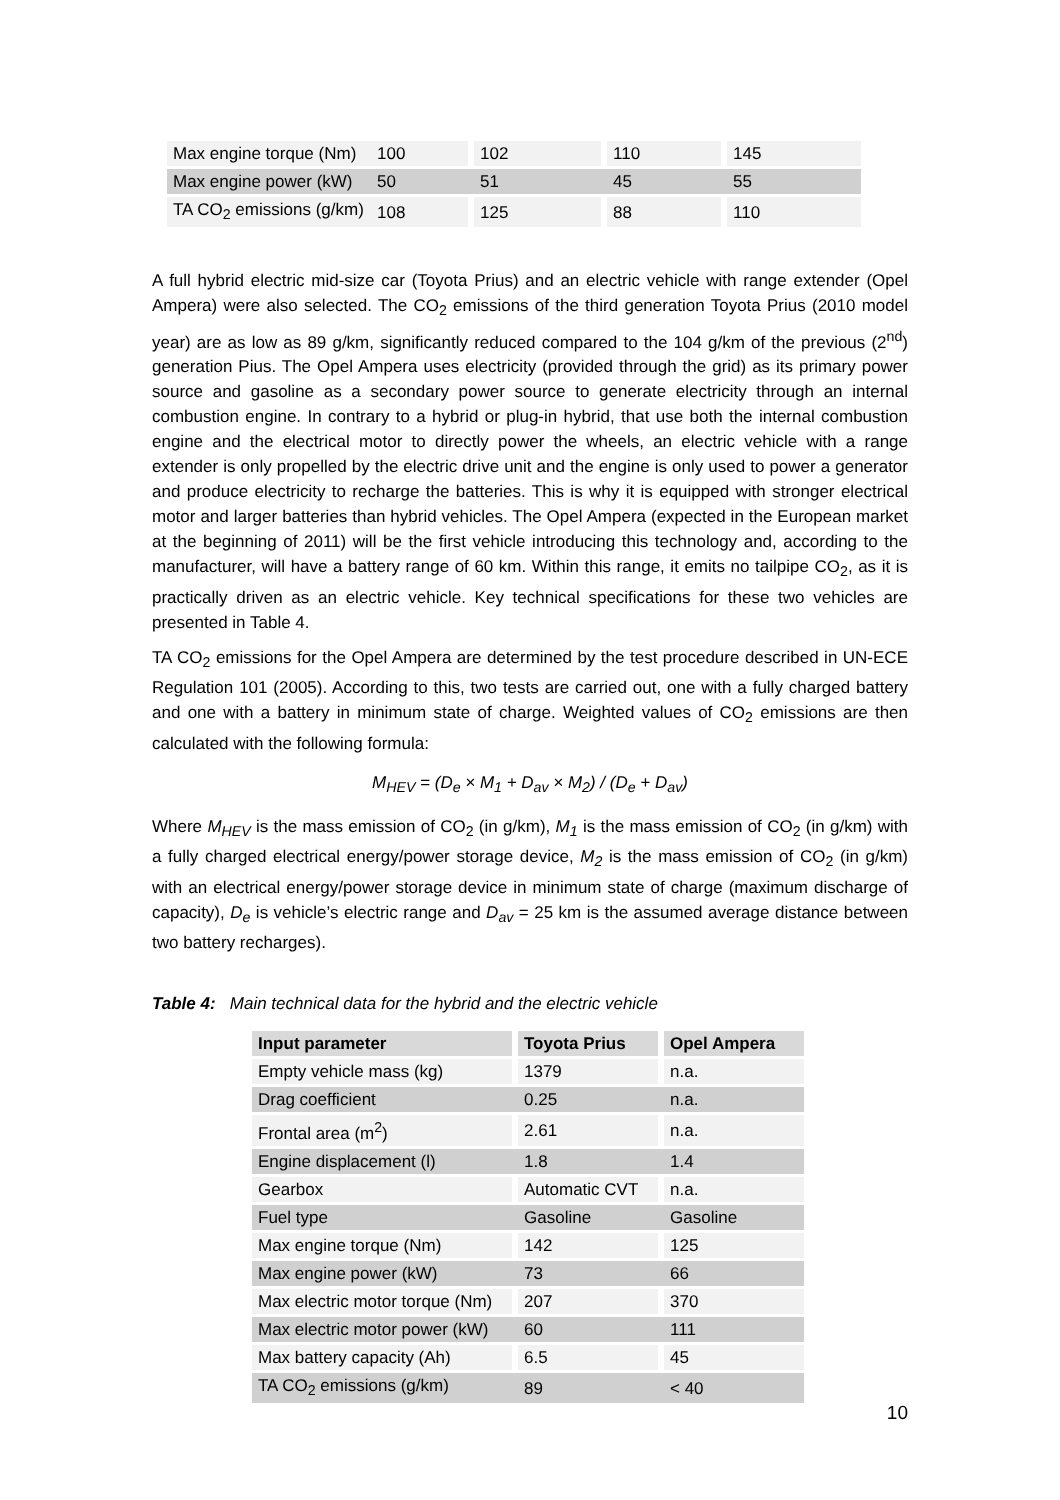| Max engine torque (Nm) | 100 | | 102 | | 110 | | 145 |
| Max engine power (kW) | 50 | | 51 | | 45 | | 55 |
| TA CO<sub>2</sub> emissions (g/km) | 108 | | 125 | | 88 | | 110 |
A full hybrid electric mid-size car (Toyota Prius) and an electric vehicle with range extender (Opel Ampera) were also selected. The CO<sub>2</sub> emissions of the third generation Toyota Prius (2010 model year) are as low as 89 g/km, significantly reduced compared to the 104 g/km of the previous (2<sup>nd</sup>) generation Pius. The Opel Ampera uses electricity (provided through the grid) as its primary power source and gasoline as a secondary power source to generate electricity through an internal combustion engine. In contrary to a hybrid or plug-in hybrid, that use both the internal combustion engine and the electrical motor to directly power the wheels, an electric vehicle with a range extender is only propelled by the electric drive unit and the engine is only used to power a generator and produce electricity to recharge the batteries. This is why it is equipped with stronger electrical motor and larger batteries than hybrid vehicles. The Opel Ampera (expected in the European market at the beginning of 2011) will be the first vehicle introducing this technology and, according to the manufacturer, will have a battery range of 60 km. Within this range, it emits no tailpipe CO<sub>2</sub>, as it is practically driven as an electric vehicle. Key technical specifications for these two vehicles are presented in Table 4.
TA CO<sub>2</sub> emissions for the Opel Ampera are determined by the test procedure described in UN-ECE Regulation 101 (2005). According to this, two tests are carried out, one with a fully charged battery and one with a battery in minimum state of charge. Weighted values of CO<sub>2</sub> emissions are then calculated with the following formula:
M<sub>HEV</sub> = (D<sub>e</sub> × M<sub>1</sub> + D<sub>av</sub> × M<sub>2</sub>) / (D<sub>e</sub> + D<sub>av</sub>)
Where M<sub>HEV</sub> is the mass emission of CO<sub>2</sub> (in g/km), M<sub>1</sub> is the mass emission of CO<sub>2</sub> (in g/km) with a fully charged electrical energy/power storage device, M<sub>2</sub> is the mass emission of CO<sub>2</sub> (in g/km) with an electrical energy/power storage device in minimum state of charge (maximum discharge of capacity), D<sub>e</sub> is vehicle’s electric range and D<sub>av</sub> = 25 km is the assumed average distance between two battery recharges).
Table 4: Main technical data for the hybrid and the electric vehicle
| Input parameter | | Toyota Prius | | Opel Ampera |
| --- | --- | --- | --- | --- |
| Empty vehicle mass (kg) | | 1379 | | n.a. |
| Drag coefficient | | 0.25 | | n.a. |
| Frontal area (m<sup>2</sup>) | | 2.61 | | n.a. |
| Engine displacement (l) | | 1.8 | | 1.4 |
| Gearbox | | Automatic CVT | | n.a. |
| Fuel type | | Gasoline | | Gasoline |
| Max engine torque (Nm) | | 142 | | 125 |
| Max engine power (kW) | | 73 | | 66 |
| Max electric motor torque (Nm) | | 207 | | 370 |
| Max electric motor power (kW) | | 60 | | 111 |
| Max battery capacity (Ah) | | 6.5 | | 45 |
| TA CO<sub>2</sub> emissions (g/km) | | 89 | | < 40 |
10